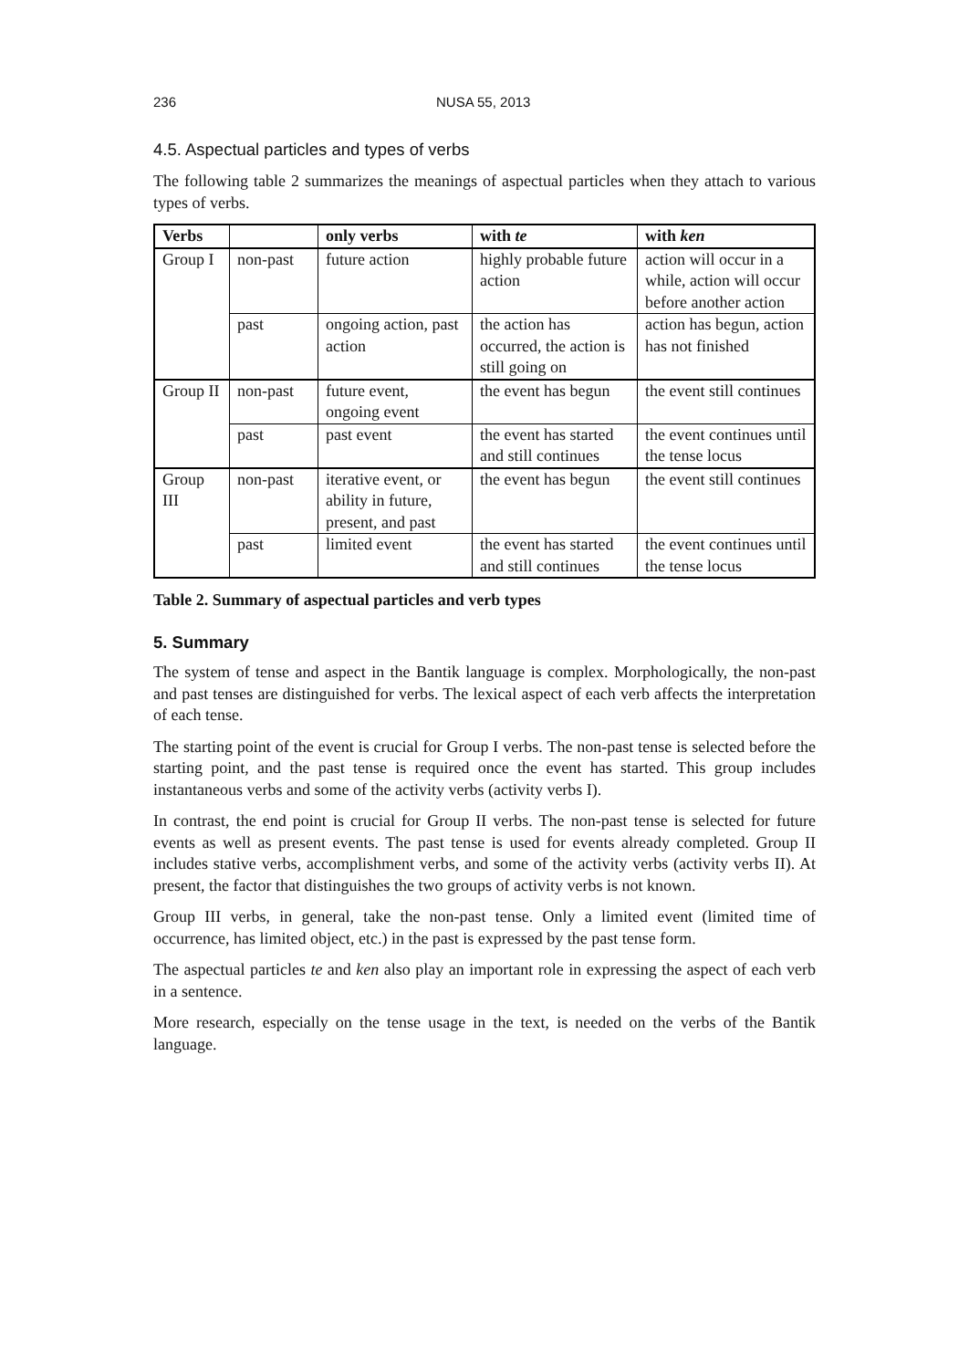236 NUSA 55, 2013
4.5. Aspectual particles and types of verbs
The following table 2 summarizes the meanings of aspectual particles when they attach to various types of verbs.
| Verbs | | only verbs | with te | with ken |
| --- | --- | --- | --- | --- |
| Group I | non-past | future action | highly probable future action | action will occur in a while, action will occur before another action |
| | past | ongoing action, past action | the action has occurred, the action is still going on | action has begun, action has not finished |
| Group II | non-past | future event, ongoing event | the event has begun | the event still continues |
| | past | past event | the event has started and still continues | the event continues until the tense locus |
| Group III | non-past | iterative event, or ability in future, present, and past | the event has begun | the event still continues |
| | past | limited event | the event has started and still continues | the event continues until the tense locus |
Table 2. Summary of aspectual particles and verb types
5. Summary
The system of tense and aspect in the Bantik language is complex. Morphologically, the non-past and past tenses are distinguished for verbs. The lexical aspect of each verb affects the interpretation of each tense.
The starting point of the event is crucial for Group I verbs. The non-past tense is selected before the starting point, and the past tense is required once the event has started. This group includes instantaneous verbs and some of the activity verbs (activity verbs I).
In contrast, the end point is crucial for Group II verbs. The non-past tense is selected for future events as well as present events. The past tense is used for events already completed. Group II includes stative verbs, accomplishment verbs, and some of the activity verbs (activity verbs II). At present, the factor that distinguishes the two groups of activity verbs is not known.
Group III verbs, in general, take the non-past tense. Only a limited event (limited time of occurrence, has limited object, etc.) in the past is expressed by the past tense form.
The aspectual particles te and ken also play an important role in expressing the aspect of each verb in a sentence.
More research, especially on the tense usage in the text, is needed on the verbs of the Bantik language.